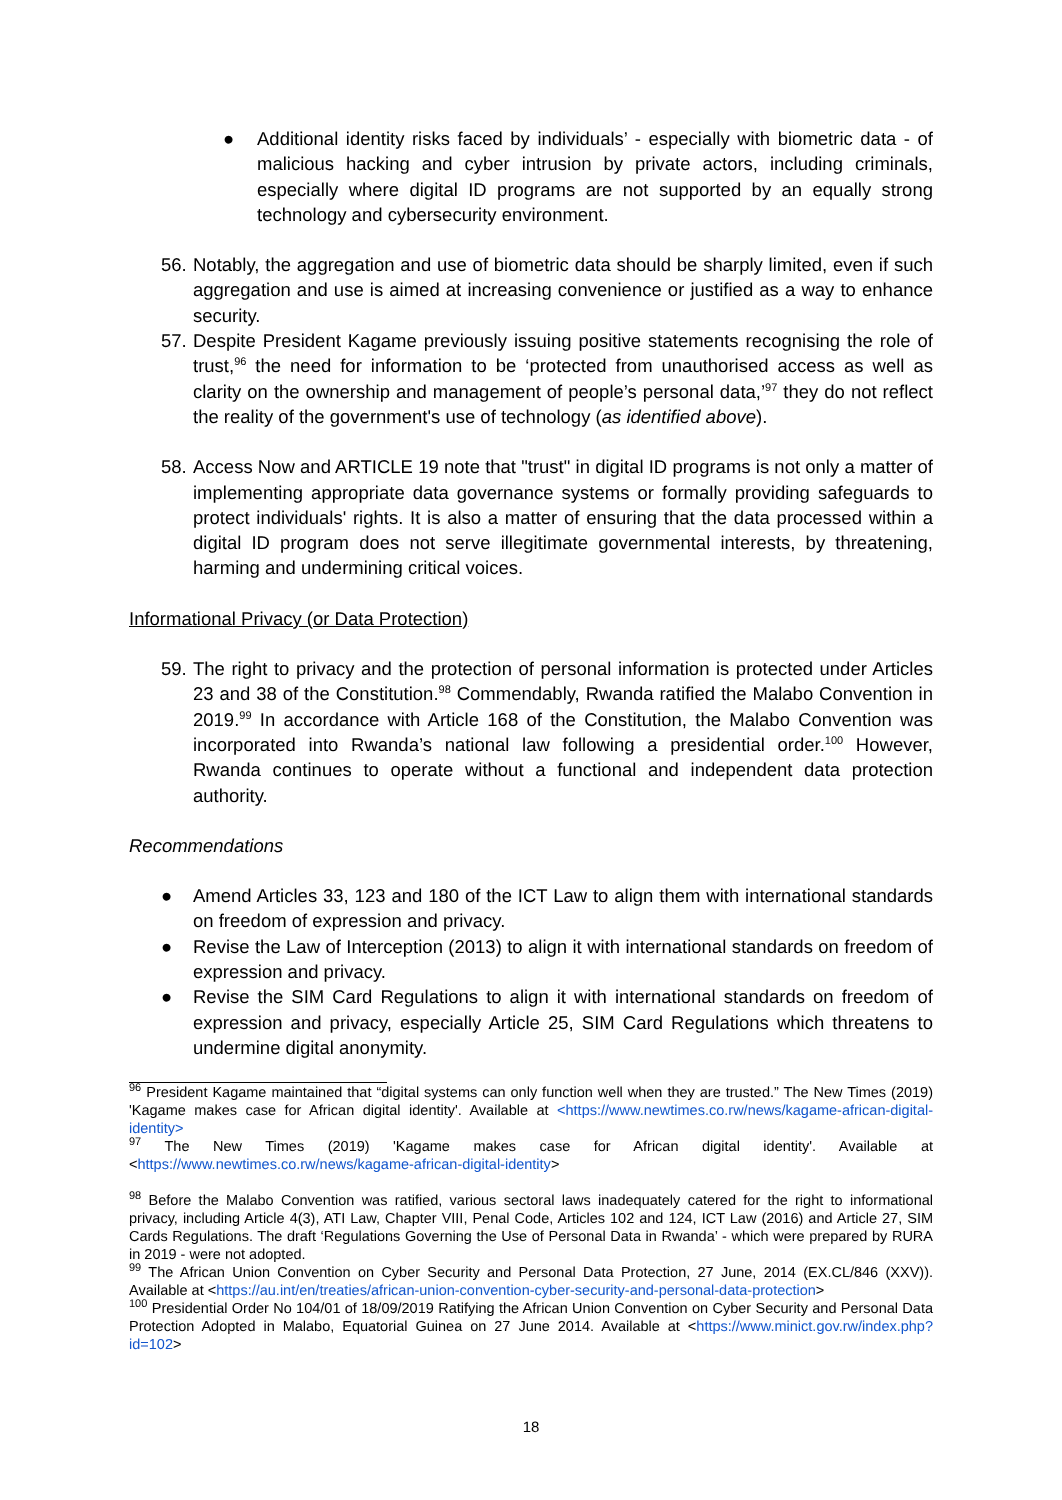● Additional identity risks faced by individuals’ - especially with biometric data - of malicious hacking and cyber intrusion by private actors, including criminals, especially where digital ID programs are not supported by an equally strong technology and cybersecurity environment.
56.
Notably, the aggregation and use of biometric data should be sharply limited, even if such aggregation and use is aimed at increasing convenience or justified as a way to enhance security.
57.
Despite President Kagame previously issuing positive statements recognising the role of trust,<sup>96</sup> the need for information to be ‘protected from unauthorised access as well as clarity on the ownership and management of people’s personal data,’<sup>97</sup> they do not reflect the reality of the government's use of technology (as identified above).
58.
Access Now and ARTICLE 19 note that "trust" in digital ID programs is not only a matter of implementing appropriate data governance systems or formally providing safeguards to protect individuals' rights. It is also a matter of ensuring that the data processed within a digital ID program does not serve illegitimate governmental interests, by threatening, harming and undermining critical voices.
Informational Privacy (or Data Protection)
59.
The right to privacy and the protection of personal information is protected under Articles 23 and 38 of the Constitution.<sup>98</sup> Commendably, Rwanda ratified the Malabo Convention in 2019.<sup>99</sup> In accordance with Article 168 of the Constitution, the Malabo Convention was incorporated into Rwanda’s national law following a presidential order.<sup>100</sup> However, Rwanda continues to operate without a functional and independent data protection authority.
Recommendations
● Amend Articles 33, 123 and 180 of the ICT Law to align them with international standards on freedom of expression and privacy.
● Revise the Law of Interception (2013) to align it with international standards on freedom of expression and privacy.
● Revise the SIM Card Regulations to align it with international standards on freedom of expression and privacy, especially Article 25, SIM Card Regulations which threatens to undermine digital anonymity.
<sup>96</sup> President Kagame maintained that “digital systems can only function well when they are trusted.” The New Times (2019) 'Kagame makes case for African digital identity'. Available at <https://www.newtimes.co.rw/news/kagame-african-digital-identity>
<sup>97</sup> The New Times (2019) 'Kagame makes case for African digital identity'. Available at <https://www.newtimes.co.rw/news/kagame-african-digital-identity>
<sup>98</sup> Before the Malabo Convention was ratified, various sectoral laws inadequately catered for the right to informational privacy, including Article 4(3), ATI Law, Chapter VIII, Penal Code, Articles 102 and 124, ICT Law (2016) and Article 27, SIM Cards Regulations. The draft ‘Regulations Governing the Use of Personal Data in Rwanda’ - which were prepared by RURA in 2019 - were not adopted.
<sup>99</sup> The African Union Convention on Cyber Security and Personal Data Protection, 27 June, 2014 (EX.CL/846 (XXV)). Available at <https://au.int/en/treaties/african-union-convention-cyber-security-and-personal-data-protection>
<sup>100</sup> Presidential Order No 104/01 of 18/09/2019 Ratifying the African Union Convention on Cyber Security and Personal Data Protection Adopted in Malabo, Equatorial Guinea on 27 June 2014. Available at <https://www.minict.gov.rw/index.php?id=102>
18